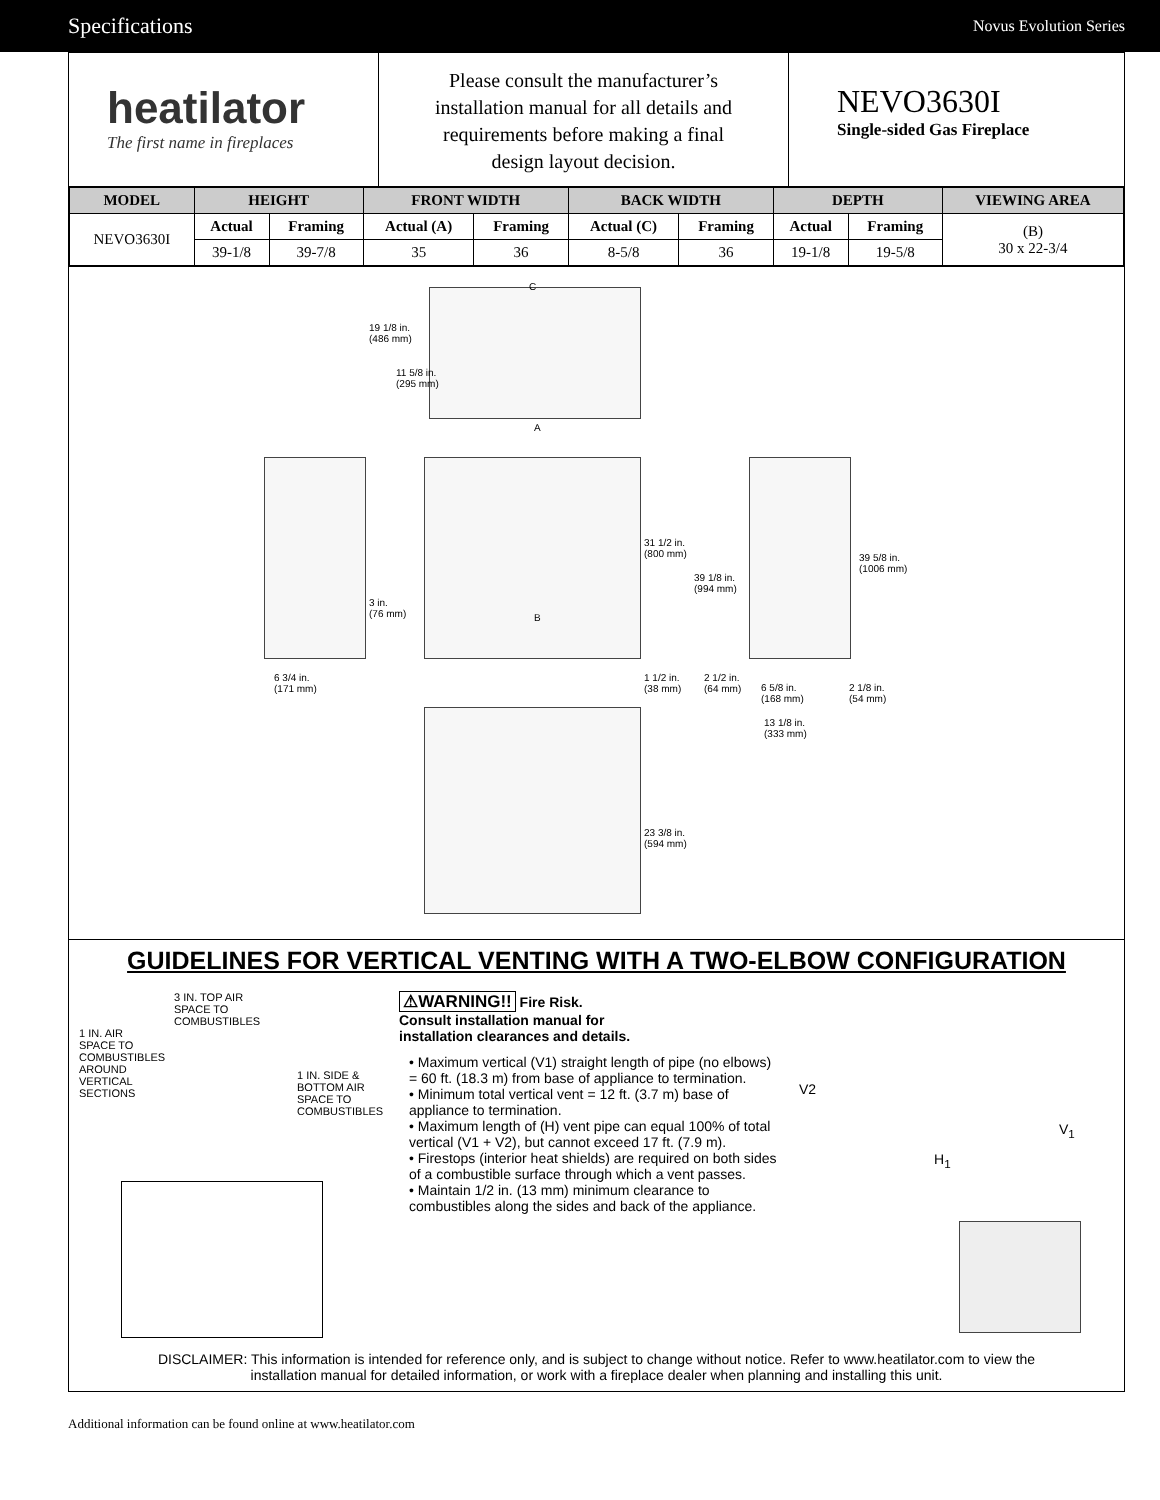Specifications Novus Evolution Series
heatilator
The first name in fireplaces
Please consult the manufacturer’s
installation manual for all details and
requirements before making a final
design layout decision.
NEVO3630I
Single-sided Gas Fireplace
| MODEL | HEIGHT | | FRONT WIDTH | | BACK WIDTH | | DEPTH | | VIEWING AREA |
| --- | --- | --- | --- | --- | --- | --- | --- | --- | --- |
| NEVO3630I | Actual | Framing | Actual (A) | Framing | Actual (C) | Framing | Actual | Framing | (B) 30 x 22-3/4 |
| | 39-1/8 | 39-7/8 | 35 | 36 | 8-5/8 | 36 | 19-1/8 | 19-5/8 | |
C
19 1/8 in.
(486 mm)
11 5/8 in.
(295 mm)
A
31 1/2 in.
(800 mm)
39 1/8 in.
(994 mm)
39 5/8 in.
(1006 mm)
3 in.
(76 mm)
B
6 3/4 in.
(171 mm)
1 1/2 in.
(38 mm)
2 1/2 in.
(64 mm)
6 5/8 in.
(168 mm)
2 1/8 in.
(54 mm)
13 1/8 in.
(333 mm)
23 3/8 in.
(594 mm)
GUIDELINES FOR VERTICAL VENTING WITH A TWO-ELBOW CONFIGURATION
3 IN. TOP AIR
SPACE TO
COMBUSTIBLES
1 IN. AIR
SPACE TO
COMBUSTIBLES
AROUND
VERTICAL
SECTIONS
1 IN. SIDE &
BOTTOM AIR
SPACE TO
COMBUSTIBLES
⚠WARNING!! Fire Risk.
Consult installation manual for
installation clearances and details.
• Maximum vertical (V1) straight length of pipe (no elbows) = 60 ft. (18.3 m) from base of appliance to termination.
• Minimum total vertical vent = 12 ft. (3.7 m) base of appliance to termination.
• Maximum length of (H) vent pipe can equal 100% of total vertical (V1 + V2), but cannot exceed 17 ft. (7.9 m).
• Firestops (interior heat shields) are required on both sides of a combustible surface through which a vent passes.
• Maintain 1/2 in. (13 mm) minimum clearance to combustibles along the sides and back of the appliance.
V2
H<sub>1</sub>
V<sub>1</sub>
DISCLAIMER: This information is intended for reference only, and is subject to change without notice. Refer to www.heatilator.com to view the installation manual for detailed information, or work with a fireplace dealer when planning and installing this unit.
Additional information can be found online at www.heatilator.com